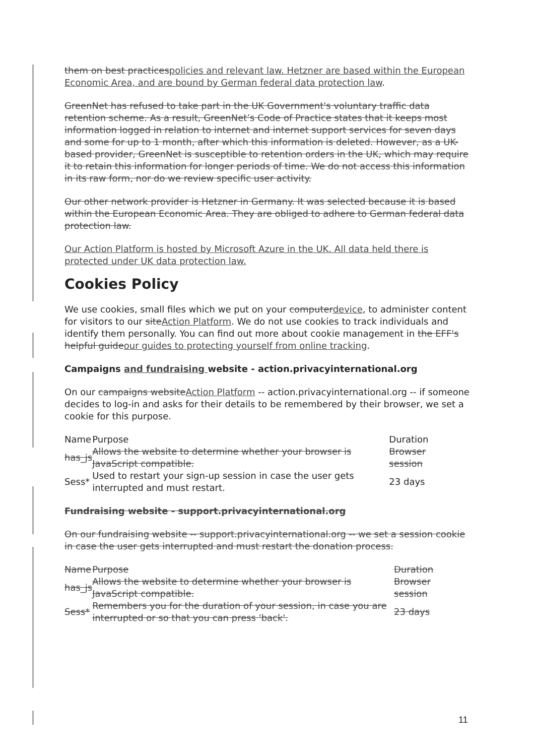them on best practicespolicies and relevant law. Hetzner are based within the European Economic Area, and are bound by German federal data protection law.
GreenNet has refused to take part in the UK Government's voluntary traffic data retention scheme. As a result, GreenNet’s Code of Practice states that it keeps most information logged in relation to internet and internet support services for seven days and some for up to 1 month, after which this information is deleted. However, as a UK-based provider, GreenNet is susceptible to retention orders in the UK, which may require it to retain this information for longer periods of time. We do not access this information in its raw form, nor do we review specific user activity.
Our other network provider is Hetzner in Germany. It was selected because it is based within the European Economic Area. They are obliged to adhere to German federal data protection law.
Our Action Platform is hosted by Microsoft Azure in the UK. All data held there is protected under UK data protection law.
Cookies Policy
We use cookies, small files which we put on your computerdevice, to administer content for visitors to our siteAction Platform. We do not use cookies to track individuals and identify them personally. You can find out more about cookie management in the EFF's helpful guideour guides to protecting yourself from online tracking.
Campaigns and fundraising website - action.privacyinternational.org
On our campaigns websiteAction Platform -- action.privacyinternational.org -- if someone decides to log-in and asks for their details to be remembered by their browser, we set a cookie for this purpose.
| Name | Purpose | Duration |
| --- | --- | --- |
| has_js | Allows the website to determine whether your browser is JavaScript compatible. | Browser session |
| Sess* | Used to restart your sign-up session in case the user gets interrupted and must restart. | 23 days |
Fundraising website - support.privacyinternational.org
On our fundraising website -- support.privacyinternational.org -- we set a session cookie in case the user gets interrupted and must restart the donation process.
| Name | Purpose | Duration |
| --- | --- | --- |
| has_js | Allows the website to determine whether your browser is JavaScript compatible. | Browser session |
| Sess* | Remembers you for the duration of your session, in case you are interrupted or so that you can press 'back'. | 23 days |
11